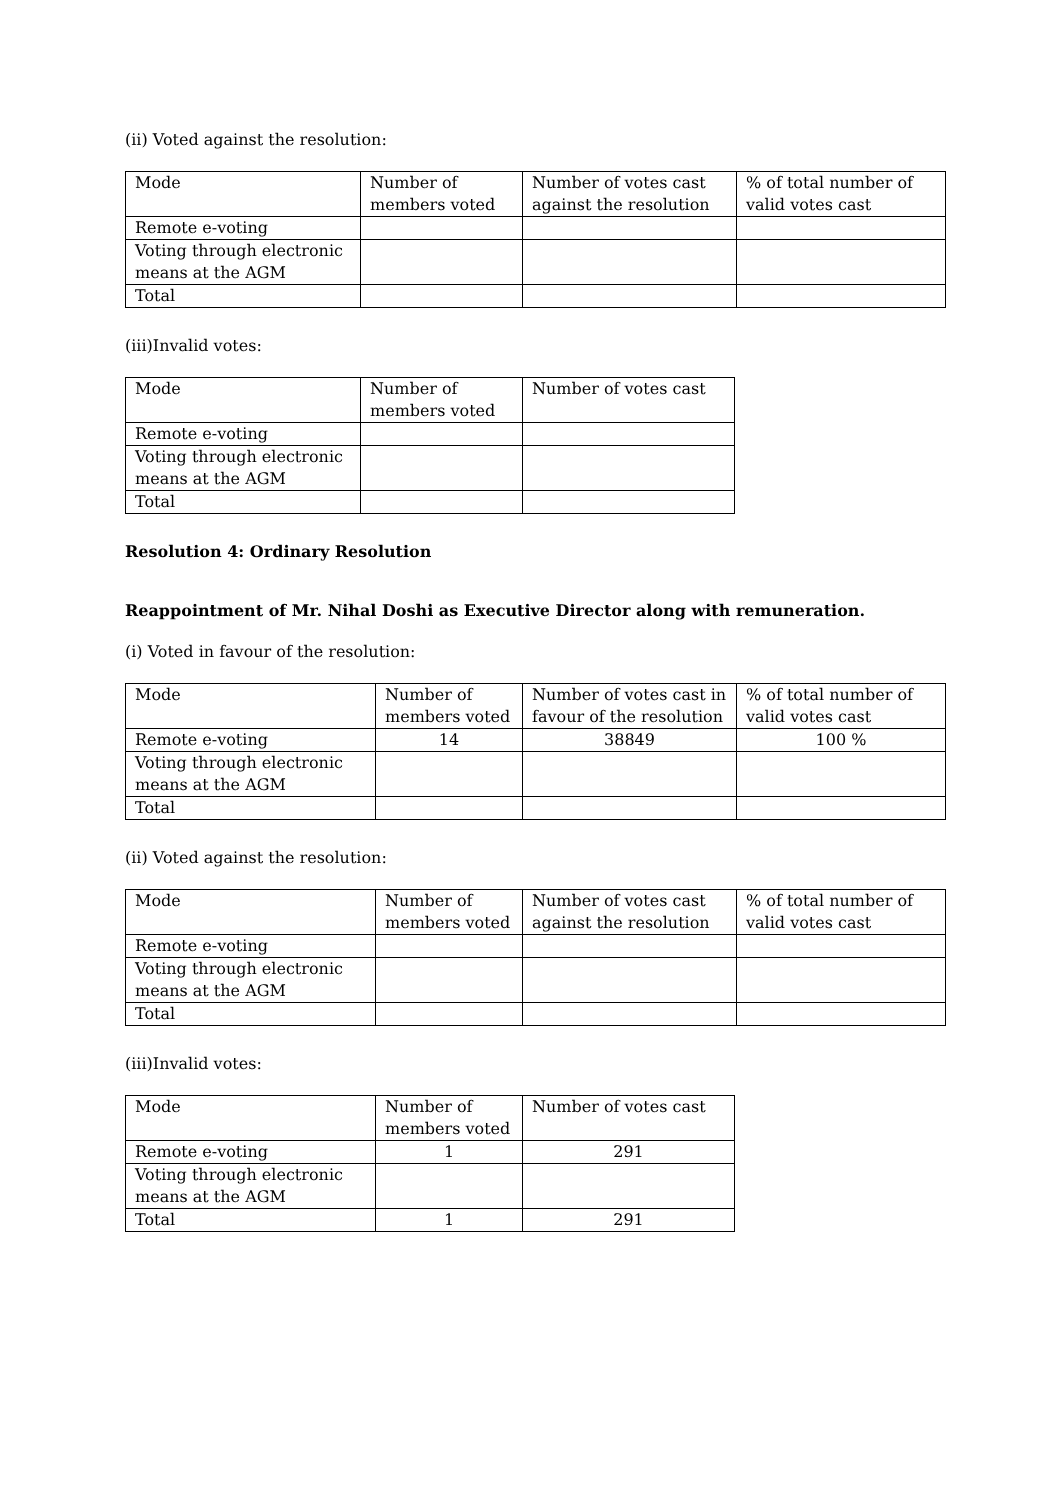(ii) Voted against the resolution:
| Mode | Number of members voted | Number of votes cast against the resolution | % of total number of valid votes cast |
| Remote e-voting | | | |
| Voting through electronic means at the AGM | | | |
| Total | | | |
(iii)Invalid votes:
| Mode | Number of members voted | Number of votes cast |
| Remote e-voting | | |
| Voting through electronic means at the AGM | | |
| Total | | |
Resolution 4: Ordinary Resolution
Reappointment of Mr. Nihal Doshi as Executive Director along with remuneration.
(i) Voted in favour of the resolution:
| Mode | Number of members voted | Number of votes cast in favour of the resolution | % of total number of valid votes cast |
| Remote e-voting | 14 | 38849 | 100 % |
| Voting through electronic means at the AGM | | | |
| Total | | | |
(ii) Voted against the resolution:
| Mode | Number of members voted | Number of votes cast against the resolution | % of total number of valid votes cast |
| Remote e-voting | | | |
| Voting through electronic means at the AGM | | | |
| Total | | | |
(iii)Invalid votes:
| Mode | Number of members voted | Number of votes cast |
| Remote e-voting | 1 | 291 |
| Voting through electronic means at the AGM | | |
| Total | 1 | 291 |